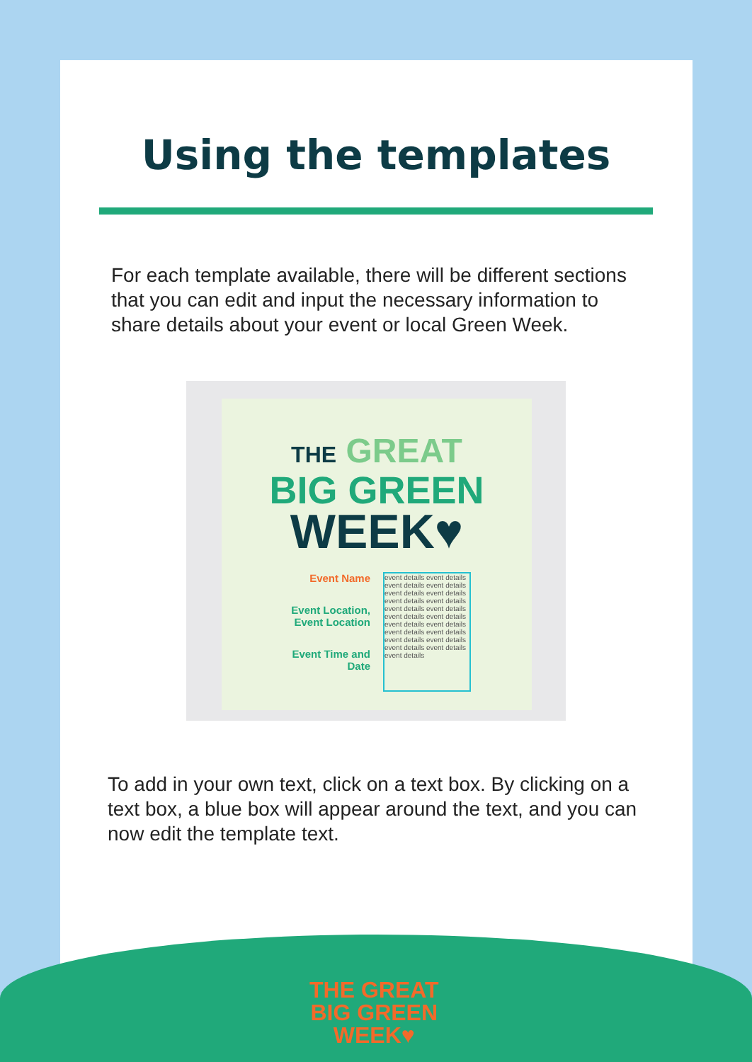Using the templates
For each template available, there will be different sections that you can edit and input the necessary information to share details about your event or local Green Week.
THE GREAT
BIG GREEN
WEEK♥
Event Name
Event Location,
Event Location
Event Time and
Date
event details event details event details event details event details event details event details event details event details event details event details event details event details event details event details event details event details event details event details event details event details
To add in your own text, click on a text box. By clicking on a text box, a blue box will appear around the text, and you can now edit the template text.
THE GREAT
BIG GREEN
WEEK♥